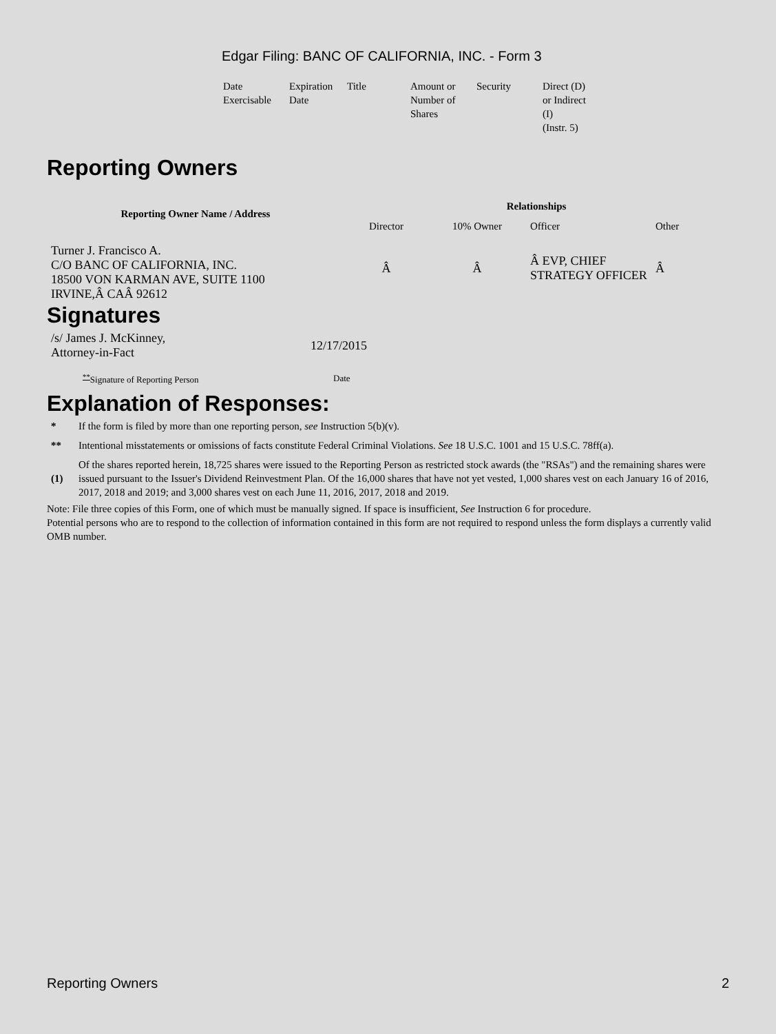Edgar Filing: BANC OF CALIFORNIA, INC. - Form 3
| Date Exercisable | Expiration Date | Title | Amount or Number of Shares | Security | Direct (D) or Indirect (I) (Instr. 5) |
Reporting Owners
| Reporting Owner Name / Address | Relationships | | | |
| --- | --- | --- | --- | --- |
| | Director | 10% Owner | Officer | Other |
| Turner J. Francisco A. C/O BANC OF CALIFORNIA, INC. 18500 VON KARMAN AVE, SUITE 1100 IRVINE,Â CAÂ 92612 | Â | Â | Â EVP, CHIEF STRATEGY OFFICER | Â |
Signatures
| /s/ James J. McKinney, Attorney-in-Fact | 12/17/2015 |
| <sup>**</sup> Signature of Reporting Person | Date |
Explanation of Responses:
| * | If the form is filed by more than one reporting person, see Instruction 5(b)(v). |
| ** | Intentional misstatements or omissions of facts constitute Federal Criminal Violations. See 18 U.S.C. 1001 and 15 U.S.C. 78ff(a). |
| (1) | Of the shares reported herein, 18,725 shares were issued to the Reporting Person as restricted stock awards (the "RSAs") and the remaining shares were issued pursuant to the Issuer's Dividend Reinvestment Plan. Of the 16,000 shares that have not yet vested, 1,000 shares vest on each January 16 of 2016, 2017, 2018 and 2019; and 3,000 shares vest on each June 11, 2016, 2017, 2018 and 2019. |
Note: File three copies of this Form, one of which must be manually signed. If space is insufficient, See Instruction 6 for procedure.
Potential persons who are to respond to the collection of information contained in this form are not required to respond unless the form displays a currently valid OMB number.
Reporting Owners 2